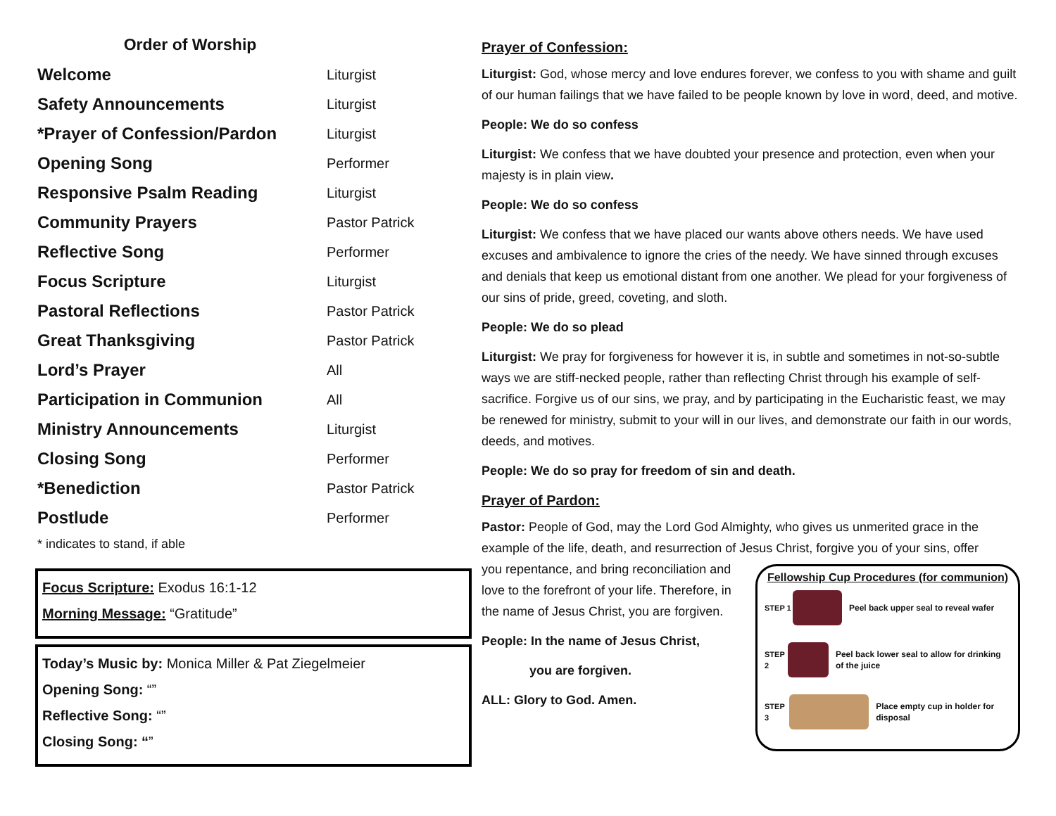Order of Worship
| Welcome | Liturgist |
| Safety Announcements | Liturgist |
| *Prayer of Confession/Pardon | Liturgist |
| Opening Song | Performer |
| Responsive Psalm Reading | Liturgist |
| Community Prayers | Pastor Patrick |
| Reflective Song | Performer |
| Focus Scripture | Liturgist |
| Pastoral Reflections | Pastor Patrick |
| Great Thanksgiving | Pastor Patrick |
| Lord’s Prayer | All |
| Participation in Communion | All |
| Ministry Announcements | Liturgist |
| Closing Song | Performer |
| *Benediction | Pastor Patrick |
| Postlude | Performer |
* indicates to stand, if able
Focus Scripture: Exodus 16:1-12
Morning Message: “Gratitude”
Today’s Music by: Monica Miller & Pat Ziegelmeier
Opening Song: “”
Reflective Song: “”
Closing Song: “”
Prayer of Confession:
Liturgist: God, whose mercy and love endures forever, we confess to you with shame and guilt of our human failings that we have failed to be people known by love in word, deed, and motive.
People: We do so confess
Liturgist: We confess that we have doubted your presence and protection, even when your majesty is in plain view.
People: We do so confess
Liturgist: We confess that we have placed our wants above others needs. We have used excuses and ambivalence to ignore the cries of the needy. We have sinned through excuses and denials that keep us emotional distant from one another. We plead for your forgiveness of our sins of pride, greed, coveting, and sloth.
People: We do so plead
Liturgist: We pray for forgiveness for however it is, in subtle and sometimes in not-so-subtle ways we are stiff-necked people, rather than reflecting Christ through his example of self-sacrifice. Forgive us of our sins, we pray, and by participating in the Eucharistic feast, we may be renewed for ministry, submit to your will in our lives, and demonstrate our faith in our words, deeds, and motives.
People: We do so pray for freedom of sin and death.
Prayer of Pardon:
Pastor: People of God, may the Lord God Almighty, who gives us unmerited grace in the example of the life, death, and resurrection of Jesus Christ, forgive you of your sins, offer
Fellowship Cup Procedures (for communion)
STEP 1 Peel back upper seal to reveal wafer
STEP 2 Peel back lower seal to allow for drinking of the juice
STEP 3 Place empty cup in holder for disposal
you repentance, and bring reconciliation and love to the forefront of your life. Therefore, in the name of Jesus Christ, you are forgiven.
People: In the name of Jesus Christ,
you are forgiven.
ALL: Glory to God. Amen.